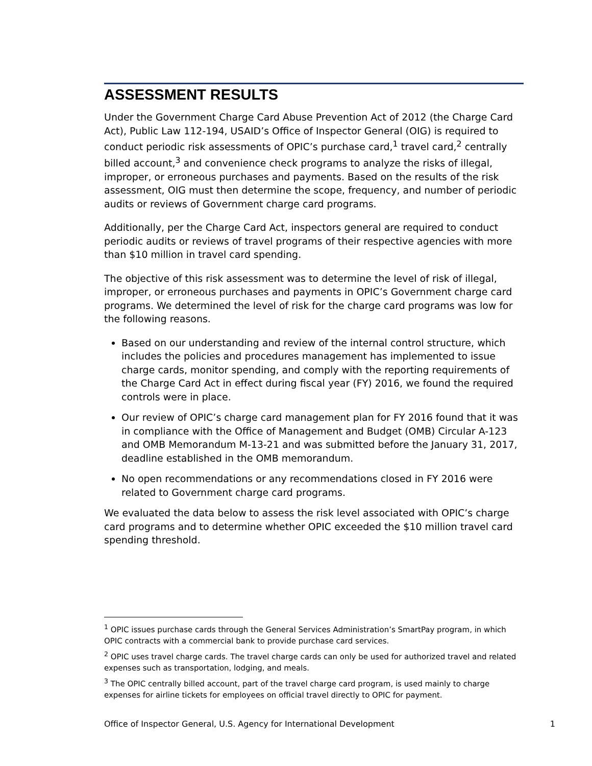ASSESSMENT RESULTS
Under the Government Charge Card Abuse Prevention Act of 2012 (the Charge Card Act), Public Law 112-194, USAID’s Office of Inspector General (OIG) is required to conduct periodic risk assessments of OPIC’s purchase card,<sup>1</sup> travel card,<sup>2</sup> centrally billed account,<sup>3</sup> and convenience check programs to analyze the risks of illegal, improper, or erroneous purchases and payments. Based on the results of the risk assessment, OIG must then determine the scope, frequency, and number of periodic audits or reviews of Government charge card programs.
Additionally, per the Charge Card Act, inspectors general are required to conduct periodic audits or reviews of travel programs of their respective agencies with more than $10 million in travel card spending.
The objective of this risk assessment was to determine the level of risk of illegal, improper, or erroneous purchases and payments in OPIC’s Government charge card programs. We determined the level of risk for the charge card programs was low for the following reasons.
Based on our understanding and review of the internal control structure, which includes the policies and procedures management has implemented to issue charge cards, monitor spending, and comply with the reporting requirements of the Charge Card Act in effect during fiscal year (FY) 2016, we found the required controls were in place.
Our review of OPIC’s charge card management plan for FY 2016 found that it was in compliance with the Office of Management and Budget (OMB) Circular A-123 and OMB Memorandum M-13-21 and was submitted before the January 31, 2017, deadline established in the OMB memorandum.
No open recommendations or any recommendations closed in FY 2016 were related to Government charge card programs.
We evaluated the data below to assess the risk level associated with OPIC’s charge card programs and to determine whether OPIC exceeded the $10 million travel card spending threshold.
<sup>1</sup> OPIC issues purchase cards through the General Services Administration’s SmartPay program, in which OPIC contracts with a commercial bank to provide purchase card services.
<sup>2</sup> OPIC uses travel charge cards. The travel charge cards can only be used for authorized travel and related expenses such as transportation, lodging, and meals.
<sup>3</sup> The OPIC centrally billed account, part of the travel charge card program, is used mainly to charge expenses for airline tickets for employees on official travel directly to OPIC for payment.
Office of Inspector General, U.S. Agency for International Development 1